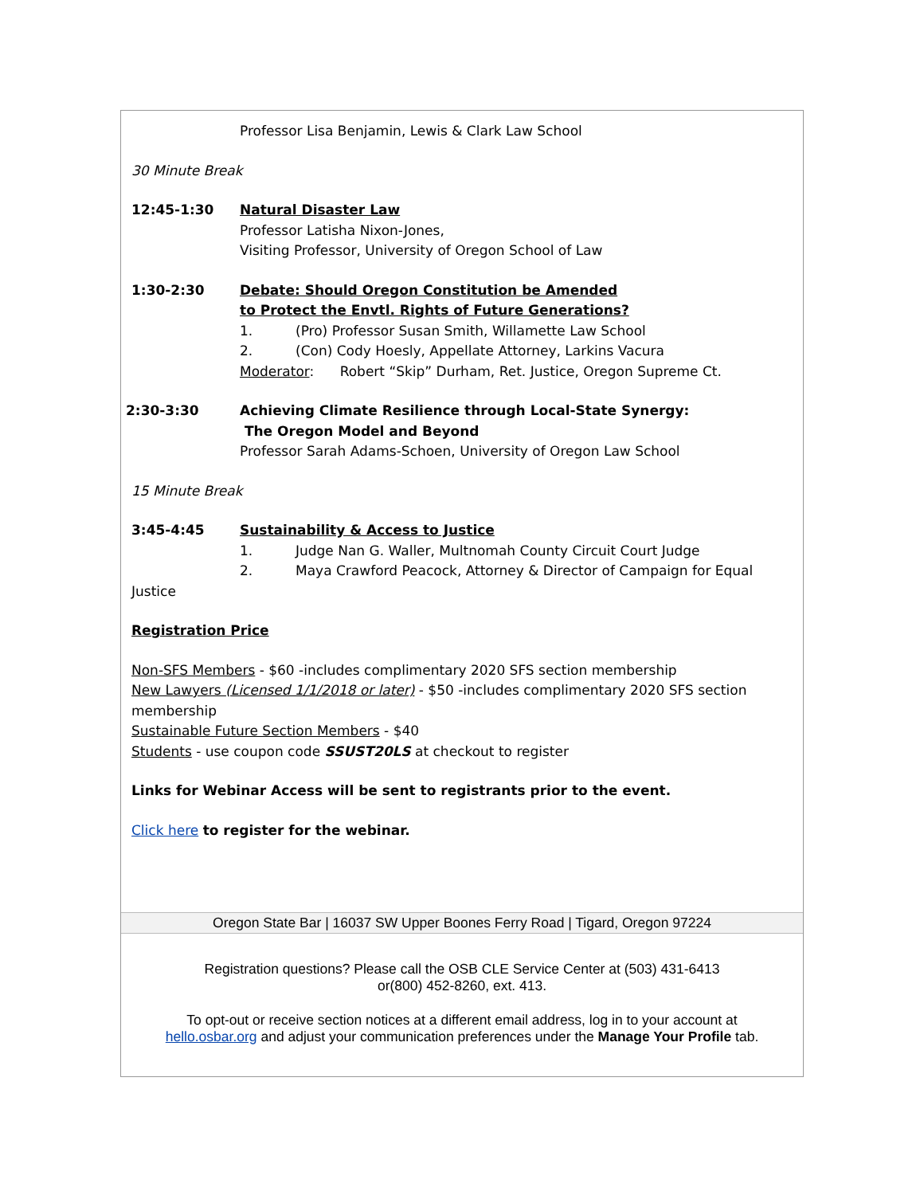Professor Lisa Benjamin, Lewis & Clark Law School
30 Minute Break
12:45-1:30 Natural Disaster Law
Professor Latisha Nixon-Jones,
Visiting Professor, University of Oregon School of Law
1:30-2:30 Debate: Should Oregon Constitution be Amended
to Protect the Envtl. Rights of Future Generations?
1. (Pro) Professor Susan Smith, Willamette Law School
2. (Con) Cody Hoesly, Appellate Attorney, Larkins Vacura
Moderator: Robert “Skip” Durham, Ret. Justice, Oregon Supreme Ct.
2:30-3:30 Achieving Climate Resilience through Local-State Synergy:
The Oregon Model and Beyond
Professor Sarah Adams-Schoen, University of Oregon Law School
15 Minute Break
3:45-4:45 Sustainability & Access to Justice
1. Judge Nan G. Waller, Multnomah County Circuit Court Judge
2. Maya Crawford Peacock, Attorney & Director of Campaign for Equal
Justice
Registration Price
Non-SFS Members - $60 -includes complimentary 2020 SFS section membership
New Lawyers (Licensed 1/1/2018 or later) - $50 -includes complimentary 2020 SFS section membership
Sustainable Future Section Members - $40
Students - use coupon code SSUST20LS at checkout to register
Links for Webinar Access will be sent to registrants prior to the event.
Click here to register for the webinar.
Oregon State Bar | 16037 SW Upper Boones Ferry Road | Tigard, Oregon 97224
Registration questions? Please call the OSB CLE Service Center at (503) 431-6413
or(800) 452-8260, ext. 413.
To opt-out or receive section notices at a different email address, log in to your account at
hello.osbar.org and adjust your communication preferences under the Manage Your Profile tab.